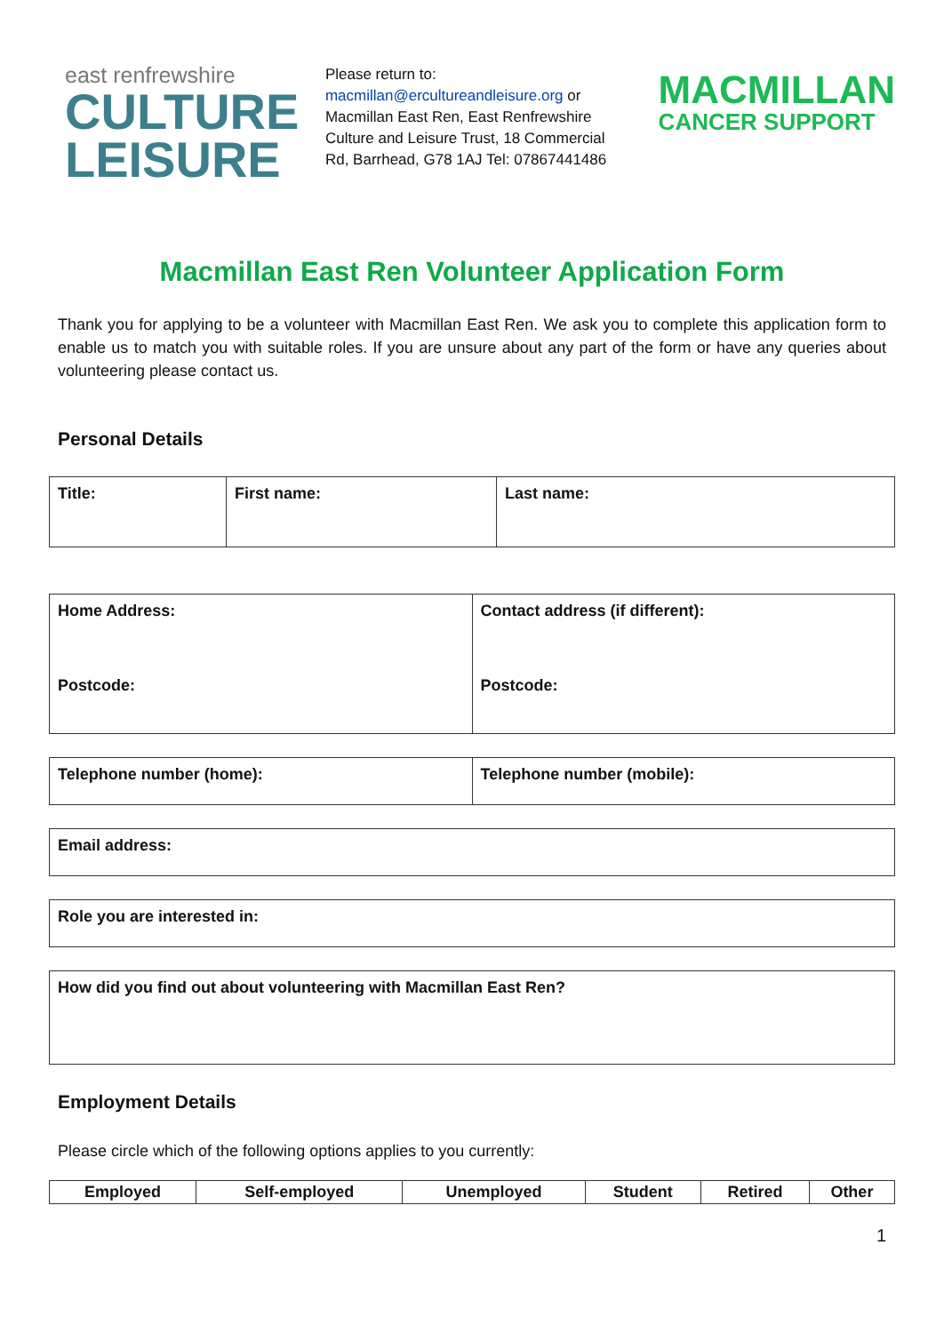east renfrewshire
CULTURE
LEISURE
Please return to:
macmillan@ercultureandleisure.org or Macmillan East Ren, East Renfrewshire Culture and Leisure Trust, 18 Commercial Rd, Barrhead, G78 1AJ Tel: 07867441486
MACMILLAN
CANCER SUPPORT
Macmillan East Ren Volunteer Application Form
Thank you for applying to be a volunteer with Macmillan East Ren. We ask you to complete this application form to enable us to match you with suitable roles. If you are unsure about any part of the form or have any queries about volunteering please contact us.
Personal Details
| Title: | First name: | Last name: |
| Home Address: Postcode: | Contact address (if different): Postcode: |
| Telephone number (home): | Telephone number (mobile): |
| Email address: |
| Role you are interested in: |
| How did you find out about volunteering with Macmillan East Ren? |
Employment Details
Please circle which of the following options applies to you currently:
| Employed | Self-employed | Unemployed | Student | Retired | Other |
| --- | --- | --- | --- | --- | --- |
1